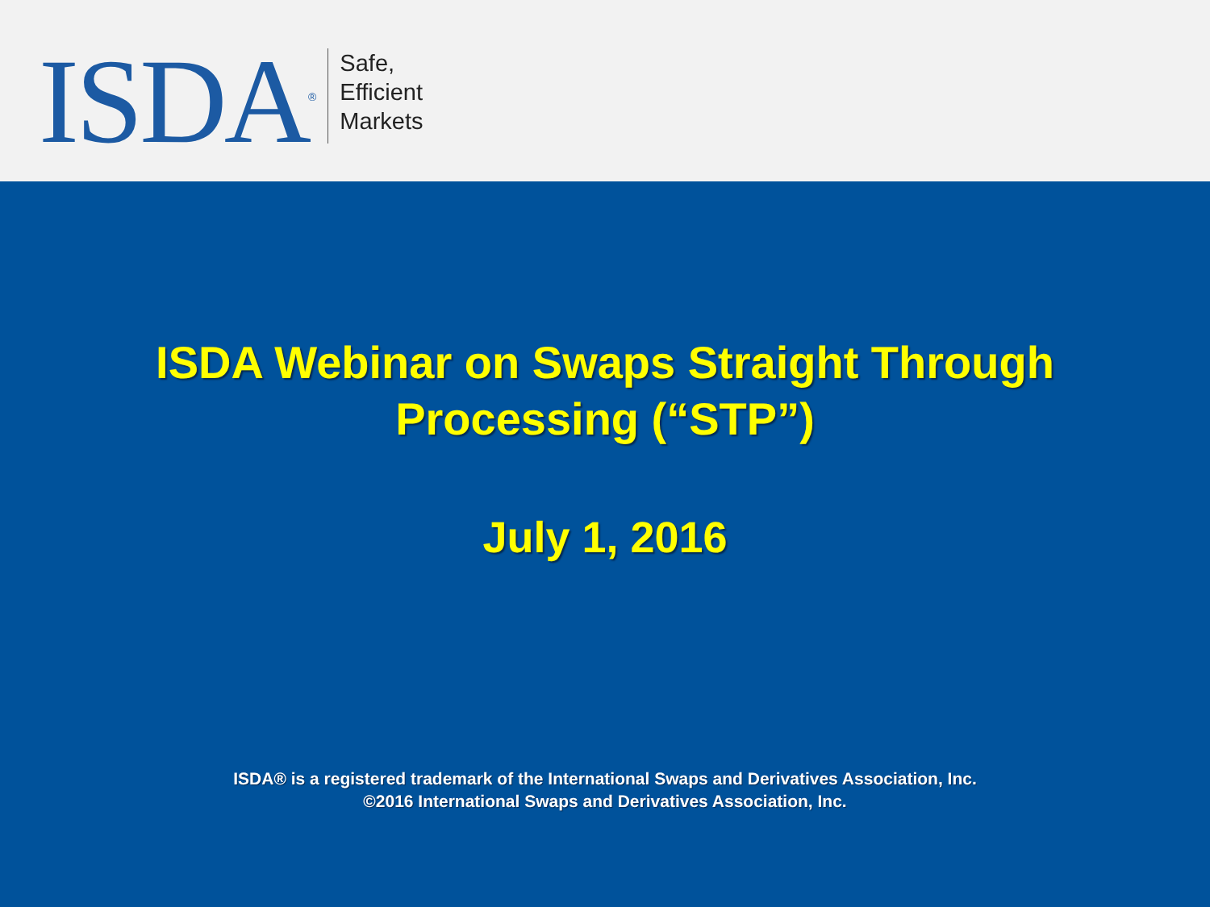ISDA<sup>®</sup>
Safe,
Efficient
Markets
ISDA Webinar on Swaps Straight Through
Processing (“STP”)
July 1, 2016
ISDA® is a registered trademark of the International Swaps and Derivatives Association, Inc.
©2016 International Swaps and Derivatives Association, Inc.